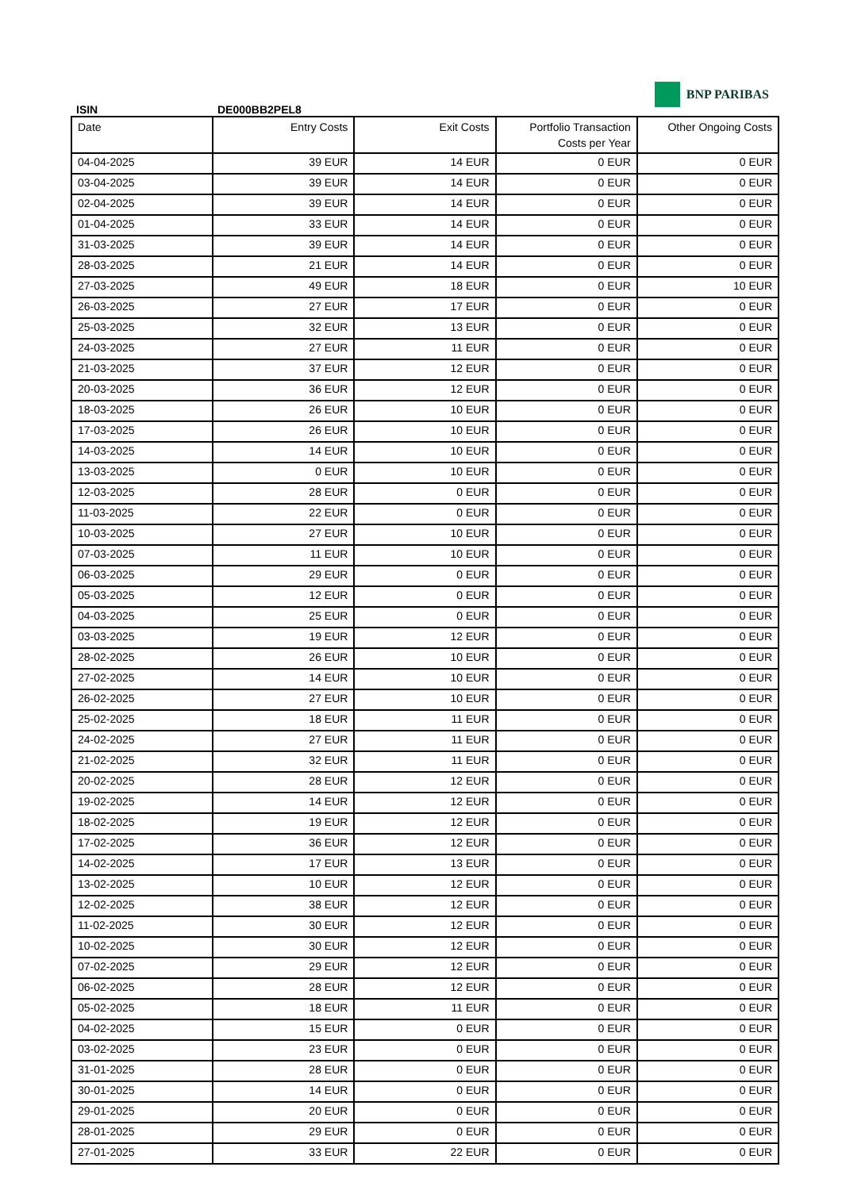BNP PARIBAS
ISIN DE000BB2PEL8
| Date | Entry Costs | Exit Costs | Portfolio Transaction Costs per Year | Other Ongoing Costs |
| --- | --- | --- | --- | --- |
| 04-04-2025 | 39 EUR | 14 EUR | 0 EUR | 0 EUR |
| 03-04-2025 | 39 EUR | 14 EUR | 0 EUR | 0 EUR |
| 02-04-2025 | 39 EUR | 14 EUR | 0 EUR | 0 EUR |
| 01-04-2025 | 33 EUR | 14 EUR | 0 EUR | 0 EUR |
| 31-03-2025 | 39 EUR | 14 EUR | 0 EUR | 0 EUR |
| 28-03-2025 | 21 EUR | 14 EUR | 0 EUR | 0 EUR |
| 27-03-2025 | 49 EUR | 18 EUR | 0 EUR | 10 EUR |
| 26-03-2025 | 27 EUR | 17 EUR | 0 EUR | 0 EUR |
| 25-03-2025 | 32 EUR | 13 EUR | 0 EUR | 0 EUR |
| 24-03-2025 | 27 EUR | 11 EUR | 0 EUR | 0 EUR |
| 21-03-2025 | 37 EUR | 12 EUR | 0 EUR | 0 EUR |
| 20-03-2025 | 36 EUR | 12 EUR | 0 EUR | 0 EUR |
| 18-03-2025 | 26 EUR | 10 EUR | 0 EUR | 0 EUR |
| 17-03-2025 | 26 EUR | 10 EUR | 0 EUR | 0 EUR |
| 14-03-2025 | 14 EUR | 10 EUR | 0 EUR | 0 EUR |
| 13-03-2025 | 0 EUR | 10 EUR | 0 EUR | 0 EUR |
| 12-03-2025 | 28 EUR | 0 EUR | 0 EUR | 0 EUR |
| 11-03-2025 | 22 EUR | 0 EUR | 0 EUR | 0 EUR |
| 10-03-2025 | 27 EUR | 10 EUR | 0 EUR | 0 EUR |
| 07-03-2025 | 11 EUR | 10 EUR | 0 EUR | 0 EUR |
| 06-03-2025 | 29 EUR | 0 EUR | 0 EUR | 0 EUR |
| 05-03-2025 | 12 EUR | 0 EUR | 0 EUR | 0 EUR |
| 04-03-2025 | 25 EUR | 0 EUR | 0 EUR | 0 EUR |
| 03-03-2025 | 19 EUR | 12 EUR | 0 EUR | 0 EUR |
| 28-02-2025 | 26 EUR | 10 EUR | 0 EUR | 0 EUR |
| 27-02-2025 | 14 EUR | 10 EUR | 0 EUR | 0 EUR |
| 26-02-2025 | 27 EUR | 10 EUR | 0 EUR | 0 EUR |
| 25-02-2025 | 18 EUR | 11 EUR | 0 EUR | 0 EUR |
| 24-02-2025 | 27 EUR | 11 EUR | 0 EUR | 0 EUR |
| 21-02-2025 | 32 EUR | 11 EUR | 0 EUR | 0 EUR |
| 20-02-2025 | 28 EUR | 12 EUR | 0 EUR | 0 EUR |
| 19-02-2025 | 14 EUR | 12 EUR | 0 EUR | 0 EUR |
| 18-02-2025 | 19 EUR | 12 EUR | 0 EUR | 0 EUR |
| 17-02-2025 | 36 EUR | 12 EUR | 0 EUR | 0 EUR |
| 14-02-2025 | 17 EUR | 13 EUR | 0 EUR | 0 EUR |
| 13-02-2025 | 10 EUR | 12 EUR | 0 EUR | 0 EUR |
| 12-02-2025 | 38 EUR | 12 EUR | 0 EUR | 0 EUR |
| 11-02-2025 | 30 EUR | 12 EUR | 0 EUR | 0 EUR |
| 10-02-2025 | 30 EUR | 12 EUR | 0 EUR | 0 EUR |
| 07-02-2025 | 29 EUR | 12 EUR | 0 EUR | 0 EUR |
| 06-02-2025 | 28 EUR | 12 EUR | 0 EUR | 0 EUR |
| 05-02-2025 | 18 EUR | 11 EUR | 0 EUR | 0 EUR |
| 04-02-2025 | 15 EUR | 0 EUR | 0 EUR | 0 EUR |
| 03-02-2025 | 23 EUR | 0 EUR | 0 EUR | 0 EUR |
| 31-01-2025 | 28 EUR | 0 EUR | 0 EUR | 0 EUR |
| 30-01-2025 | 14 EUR | 0 EUR | 0 EUR | 0 EUR |
| 29-01-2025 | 20 EUR | 0 EUR | 0 EUR | 0 EUR |
| 28-01-2025 | 29 EUR | 0 EUR | 0 EUR | 0 EUR |
| 27-01-2025 | 33 EUR | 22 EUR | 0 EUR | 0 EUR |